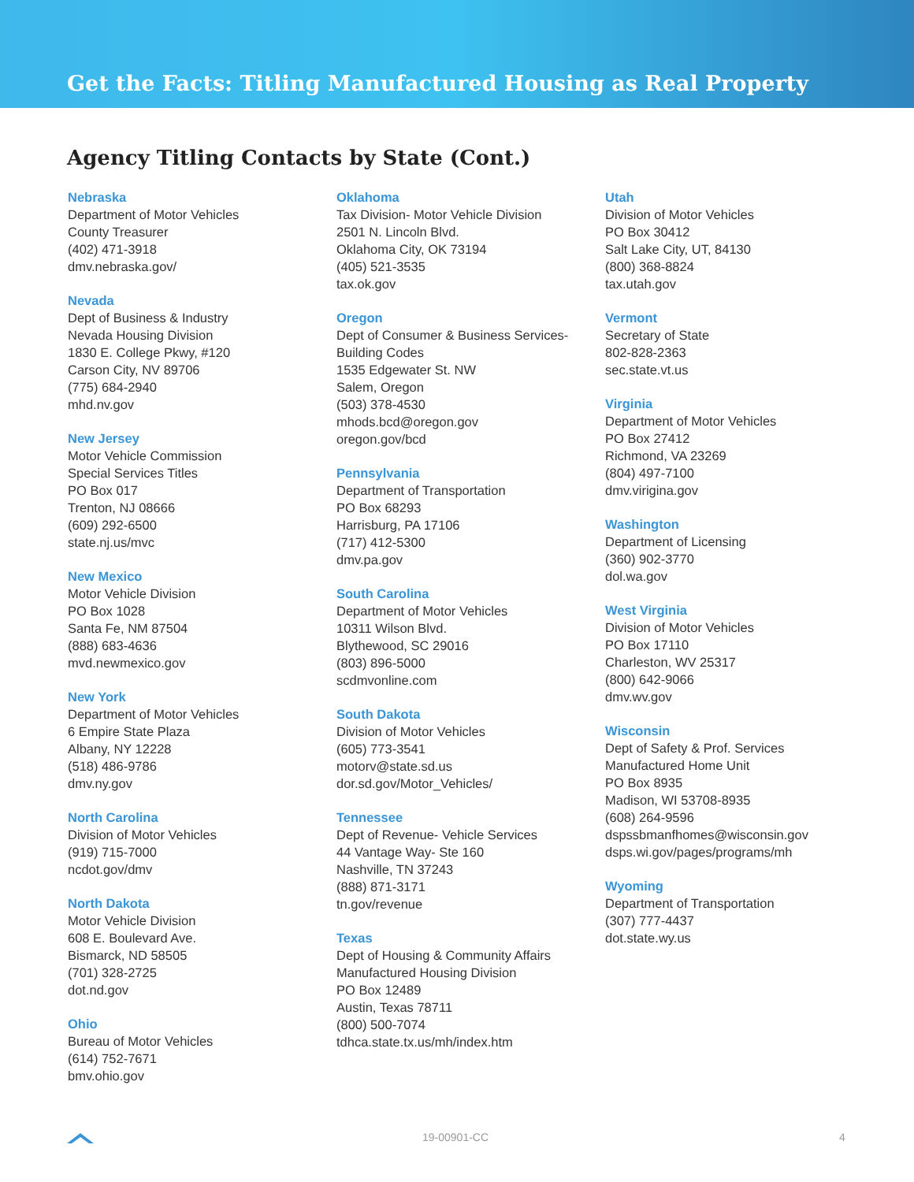Get the Facts: Titling Manufactured Housing as Real Property
Agency Titling Contacts by State (Cont.)
Nebraska
Department of Motor Vehicles
County Treasurer
(402) 471-3918
dmv.nebraska.gov/
Nevada
Dept of Business & Industry
Nevada Housing Division
1830 E. College Pkwy, #120
Carson City, NV 89706
(775) 684-2940
mhd.nv.gov
New Jersey
Motor Vehicle Commission
Special Services Titles
PO Box 017
Trenton, NJ 08666
(609) 292-6500
state.nj.us/mvc
New Mexico
Motor Vehicle Division
PO Box 1028
Santa Fe, NM 87504
(888) 683-4636
mvd.newmexico.gov
New York
Department of Motor Vehicles
6 Empire State Plaza
Albany, NY 12228
(518) 486-9786
dmv.ny.gov
North Carolina
Division of Motor Vehicles
(919) 715-7000
ncdot.gov/dmv
North Dakota
Motor Vehicle Division
608 E. Boulevard Ave.
Bismarck, ND 58505
(701) 328-2725
dot.nd.gov
Ohio
Bureau of Motor Vehicles
(614) 752-7671
bmv.ohio.gov
Oklahoma
Tax Division- Motor Vehicle Division
2501 N. Lincoln Blvd.
Oklahoma City, OK 73194
(405) 521-3535
tax.ok.gov
Oregon
Dept of Consumer & Business Services-
Building Codes
1535 Edgewater St. NW
Salem, Oregon
(503) 378-4530
mhods.bcd@oregon.gov
oregon.gov/bcd
Pennsylvania
Department of Transportation
PO Box 68293
Harrisburg, PA 17106
(717) 412-5300
dmv.pa.gov
South Carolina
Department of Motor Vehicles
10311 Wilson Blvd.
Blythewood, SC 29016
(803) 896-5000
scdmvonline.com
South Dakota
Division of Motor Vehicles
(605) 773-3541
motorv@state.sd.us
dor.sd.gov/Motor_Vehicles/
Tennessee
Dept of Revenue- Vehicle Services
44 Vantage Way- Ste 160
Nashville, TN 37243
(888) 871-3171
tn.gov/revenue
Texas
Dept of Housing & Community Affairs
Manufactured Housing Division
PO Box 12489
Austin, Texas 78711
(800) 500-7074
tdhca.state.tx.us/mh/index.htm
Utah
Division of Motor Vehicles
PO Box 30412
Salt Lake City, UT, 84130
(800) 368-8824
tax.utah.gov
Vermont
Secretary of State
802-828-2363
sec.state.vt.us
Virginia
Department of Motor Vehicles
PO Box 27412
Richmond, VA 23269
(804) 497-7100
dmv.virigina.gov
Washington
Department of Licensing
(360) 902-3770
dol.wa.gov
West Virginia
Division of Motor Vehicles
PO Box 17110
Charleston, WV 25317
(800) 642-9066
dmv.wv.gov
Wisconsin
Dept of Safety & Prof. Services
Manufactured Home Unit
PO Box 8935
Madison, WI 53708-8935
(608) 264-9596
dspssbmanfhomes@wisconsin.gov
dsps.wi.gov/pages/programs/mh
Wyoming
Department of Transportation
(307) 777-4437
dot.state.wy.us
19-00901-CC 4